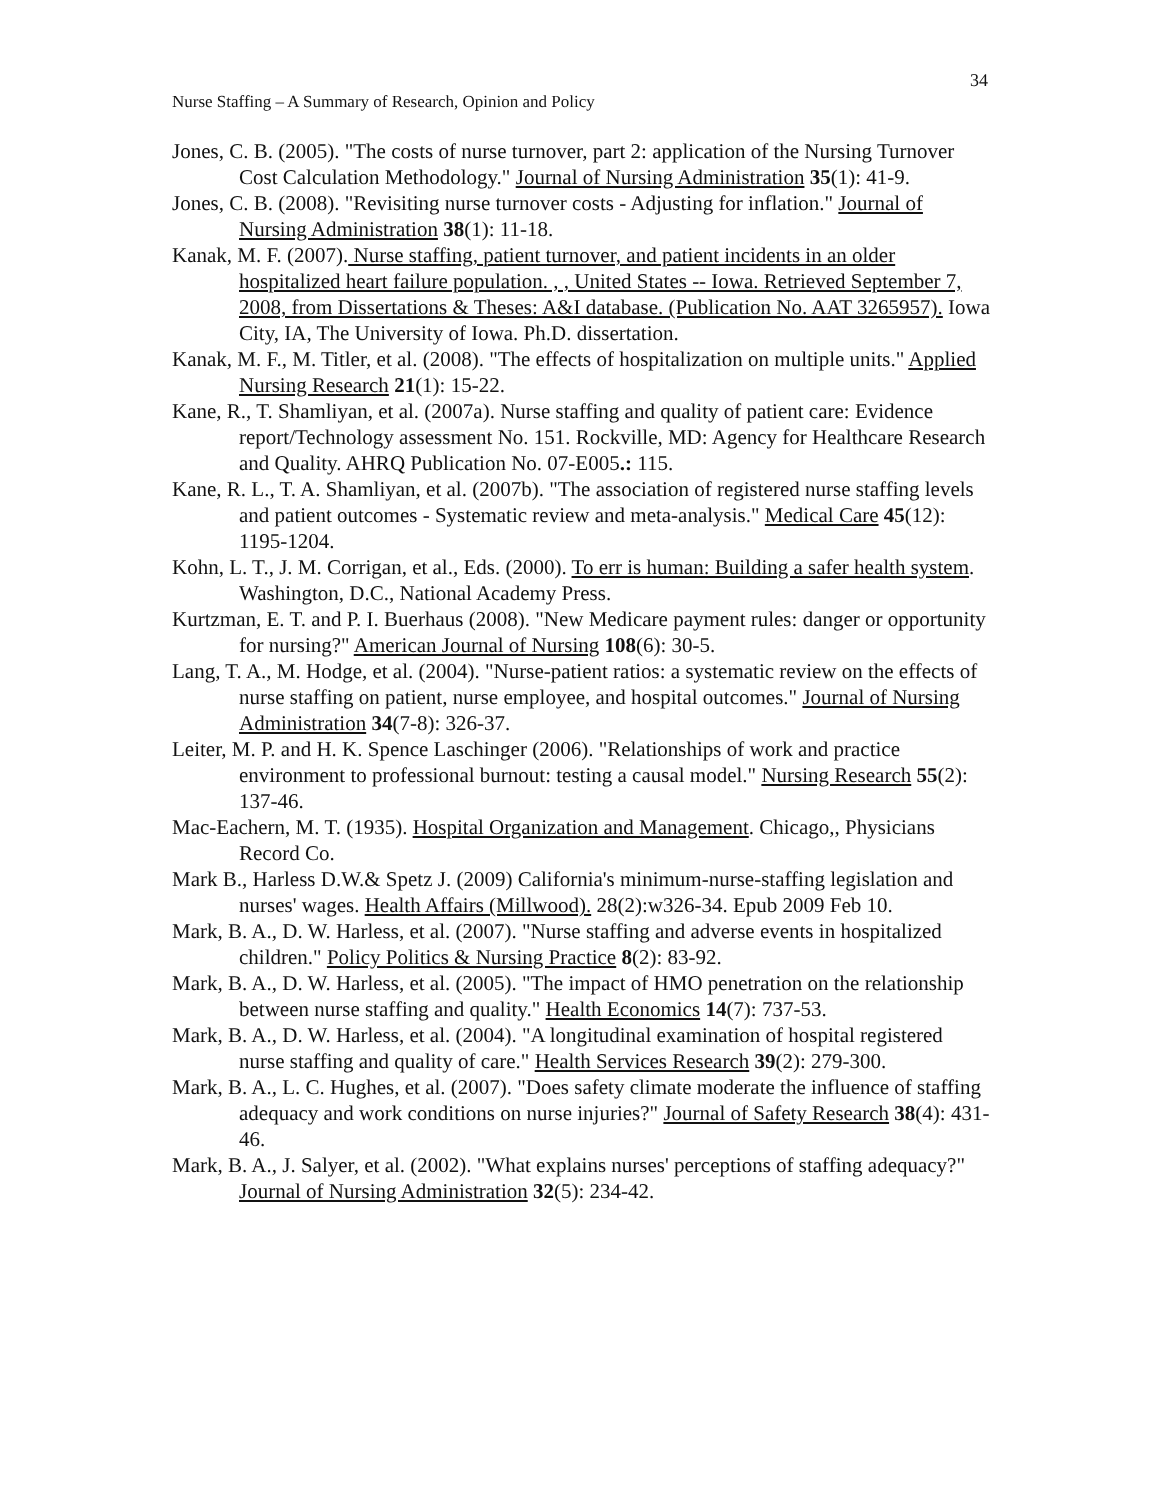34
Nurse Staffing – A Summary of Research, Opinion and Policy
Jones, C. B. (2005). "The costs of nurse turnover, part 2: application of the Nursing Turnover Cost Calculation Methodology." Journal of Nursing Administration 35(1): 41-9.
Jones, C. B. (2008). "Revisiting nurse turnover costs - Adjusting for inflation." Journal of Nursing Administration 38(1): 11-18.
Kanak, M. F. (2007). Nurse staffing, patient turnover, and patient incidents in an older hospitalized heart failure population. , , United States -- Iowa. Retrieved September 7, 2008, from Dissertations & Theses: A&I database. (Publication No. AAT 3265957). Iowa City, IA, The University of Iowa. Ph.D. dissertation.
Kanak, M. F., M. Titler, et al. (2008). "The effects of hospitalization on multiple units." Applied Nursing Research 21(1): 15-22.
Kane, R., T. Shamliyan, et al. (2007a). Nurse staffing and quality of patient care: Evidence report/Technology assessment No. 151. Rockville, MD: Agency for Healthcare Research and Quality. AHRQ Publication No. 07-E005.: 115.
Kane, R. L., T. A. Shamliyan, et al. (2007b). "The association of registered nurse staffing levels and patient outcomes - Systematic review and meta-analysis." Medical Care 45(12): 1195-1204.
Kohn, L. T., J. M. Corrigan, et al., Eds. (2000). To err is human: Building a safer health system. Washington, D.C., National Academy Press.
Kurtzman, E. T. and P. I. Buerhaus (2008). "New Medicare payment rules: danger or opportunity for nursing?" American Journal of Nursing 108(6): 30-5.
Lang, T. A., M. Hodge, et al. (2004). "Nurse-patient ratios: a systematic review on the effects of nurse staffing on patient, nurse employee, and hospital outcomes." Journal of Nursing Administration 34(7-8): 326-37.
Leiter, M. P. and H. K. Spence Laschinger (2006). "Relationships of work and practice environment to professional burnout: testing a causal model." Nursing Research 55(2): 137-46.
Mac-Eachern, M. T. (1935). Hospital Organization and Management. Chicago,, Physicians Record Co.
Mark B., Harless D.W.& Spetz J. (2009) California's minimum-nurse-staffing legislation and nurses' wages. Health Affairs (Millwood). 28(2):w326-34. Epub 2009 Feb 10.
Mark, B. A., D. W. Harless, et al. (2007). "Nurse staffing and adverse events in hospitalized children." Policy Politics & Nursing Practice 8(2): 83-92.
Mark, B. A., D. W. Harless, et al. (2005). "The impact of HMO penetration on the relationship between nurse staffing and quality." Health Economics 14(7): 737-53.
Mark, B. A., D. W. Harless, et al. (2004). "A longitudinal examination of hospital registered nurse staffing and quality of care." Health Services Research 39(2): 279-300.
Mark, B. A., L. C. Hughes, et al. (2007). "Does safety climate moderate the influence of staffing adequacy and work conditions on nurse injuries?" Journal of Safety Research 38(4): 431-46.
Mark, B. A., J. Salyer, et al. (2002). "What explains nurses' perceptions of staffing adequacy?" Journal of Nursing Administration 32(5): 234-42.